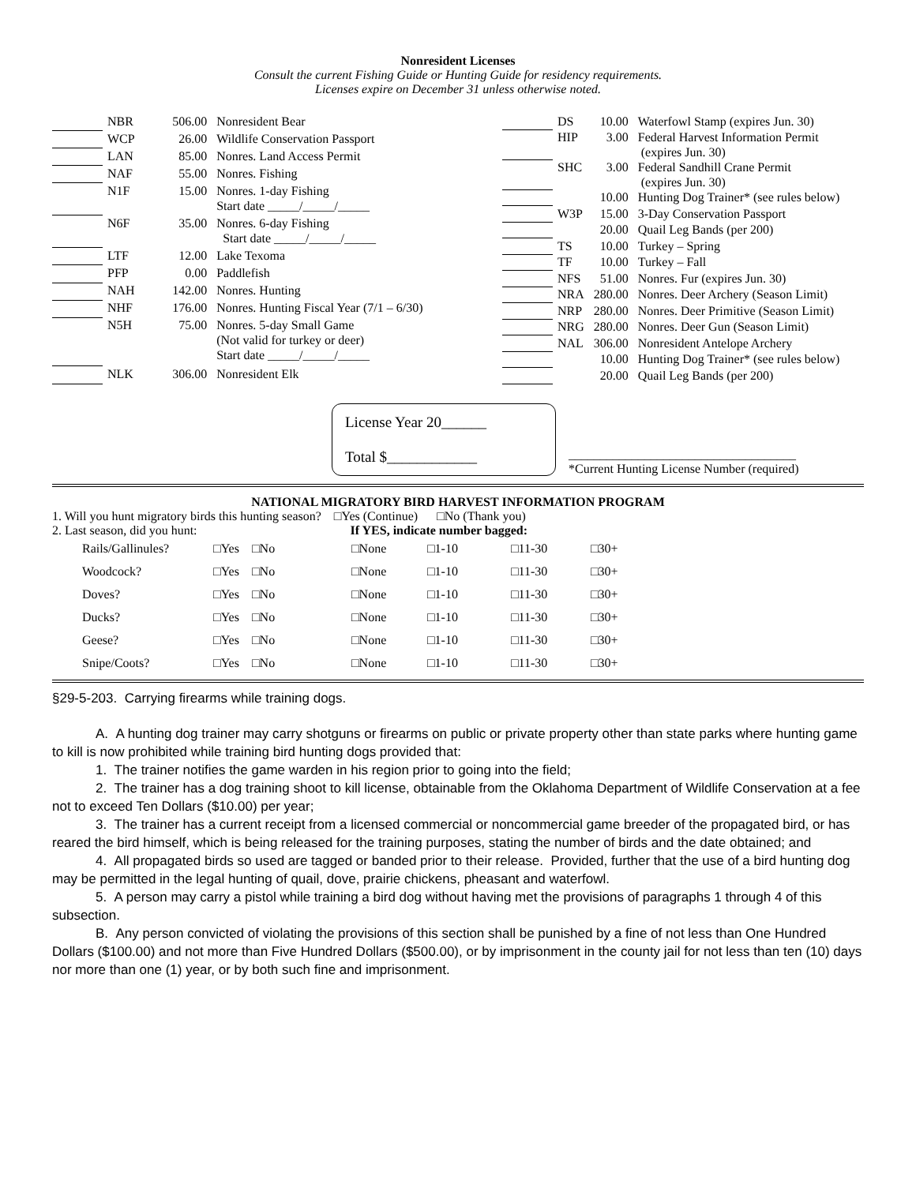Nonresident Licenses
Consult the current Fishing Guide or Hunting Guide for residency requirements.
Licenses expire on December 31 unless otherwise noted.
| | NBR | 506.00 | Nonresident Bear |
| | WCP | 26.00 | Wildlife Conservation Passport |
| | LAN | 85.00 | Nonres. Land Access Permit |
| | NAF | 55.00 | Nonres. Fishing |
| | N1F | 15.00 | Nonres. 1-day Fishing Start date _____/_____/_____ |
| | N6F | 35.00 | Nonres. 6-day Fishing Start date _____/_____/_____ |
| | LTF | 12.00 | Lake Texoma |
| | PFP | 0.00 | Paddlefish |
| | NAH | 142.00 | Nonres. Hunting |
| | NHF | 176.00 | Nonres. Hunting Fiscal Year (7/1 – 6/30) |
| | N5H | 75.00 | Nonres. 5-day Small Game (Not valid for turkey or deer) Start date _____/_____/_____ |
| | NLK | 306.00 | Nonresident Elk |
| | DS | 10.00 | Waterfowl Stamp (expires Jun. 30) |
| | HIP | 3.00 | Federal Harvest Information Permit (expires Jun. 30) |
| | SHC | 3.00 | Federal Sandhill Crane Permit (expires Jun. 30) |
| | | 10.00 | Hunting Dog Trainer* (see rules below) |
| | W3P | 15.00 | 3-Day Conservation Passport |
| | | 20.00 | Quail Leg Bands (per 200) |
| | TS | 10.00 | Turkey – Spring |
| | TF | 10.00 | Turkey – Fall |
| | NFS | 51.00 | Nonres. Fur (expires Jun. 30) |
| | NRA | 280.00 | Nonres. Deer Archery (Season Limit) |
| | NRP | 280.00 | Nonres. Deer Primitive (Season Limit) |
| | NRG | 280.00 | Nonres. Deer Gun (Season Limit) |
| | NAL | 306.00 | Nonresident Antelope Archery |
| | | 10.00 | Hunting Dog Trainer* (see rules below) |
| | | 20.00 | Quail Leg Bands (per 200) |
License Year 20______
Total $____________
____________________________________
*Current Hunting License Number (required)
NATIONAL MIGRATORY BIRD HARVEST INFORMATION PROGRAM
1. Will you hunt migratory birds this hunting season? □Yes (Continue) □No (Thank you)
2. Last season, did you hunt: If YES, indicate number bagged:
| Rails/Gallinules? | □Yes | □No | □None | □1-10 | □11-30 | □30+ |
| Woodcock? | □Yes | □No | □None | □1-10 | □11-30 | □30+ |
| Doves? | □Yes | □No | □None | □1-10 | □11-30 | □30+ |
| Ducks? | □Yes | □No | □None | □1-10 | □11-30 | □30+ |
| Geese? | □Yes | □No | □None | □1-10 | □11-30 | □30+ |
| Snipe/Coots? | □Yes | □No | □None | □1-10 | □11-30 | □30+ |
§29-5-203. Carrying firearms while training dogs.
A. A hunting dog trainer may carry shotguns or firearms on public or private property other than state parks where hunting game to kill is now prohibited while training bird hunting dogs provided that:
1. The trainer notifies the game warden in his region prior to going into the field;
2. The trainer has a dog training shoot to kill license, obtainable from the Oklahoma Department of Wildlife Conservation at a fee not to exceed Ten Dollars ($10.00) per year;
3. The trainer has a current receipt from a licensed commercial or noncommercial game breeder of the propagated bird, or has reared the bird himself, which is being released for the training purposes, stating the number of birds and the date obtained; and
4. All propagated birds so used are tagged or banded prior to their release. Provided, further that the use of a bird hunting dog may be permitted in the legal hunting of quail, dove, prairie chickens, pheasant and waterfowl.
5. A person may carry a pistol while training a bird dog without having met the provisions of paragraphs 1 through 4 of this subsection.
B. Any person convicted of violating the provisions of this section shall be punished by a fine of not less than One Hundred Dollars ($100.00) and not more than Five Hundred Dollars ($500.00), or by imprisonment in the county jail for not less than ten (10) days nor more than one (1) year, or by both such fine and imprisonment.